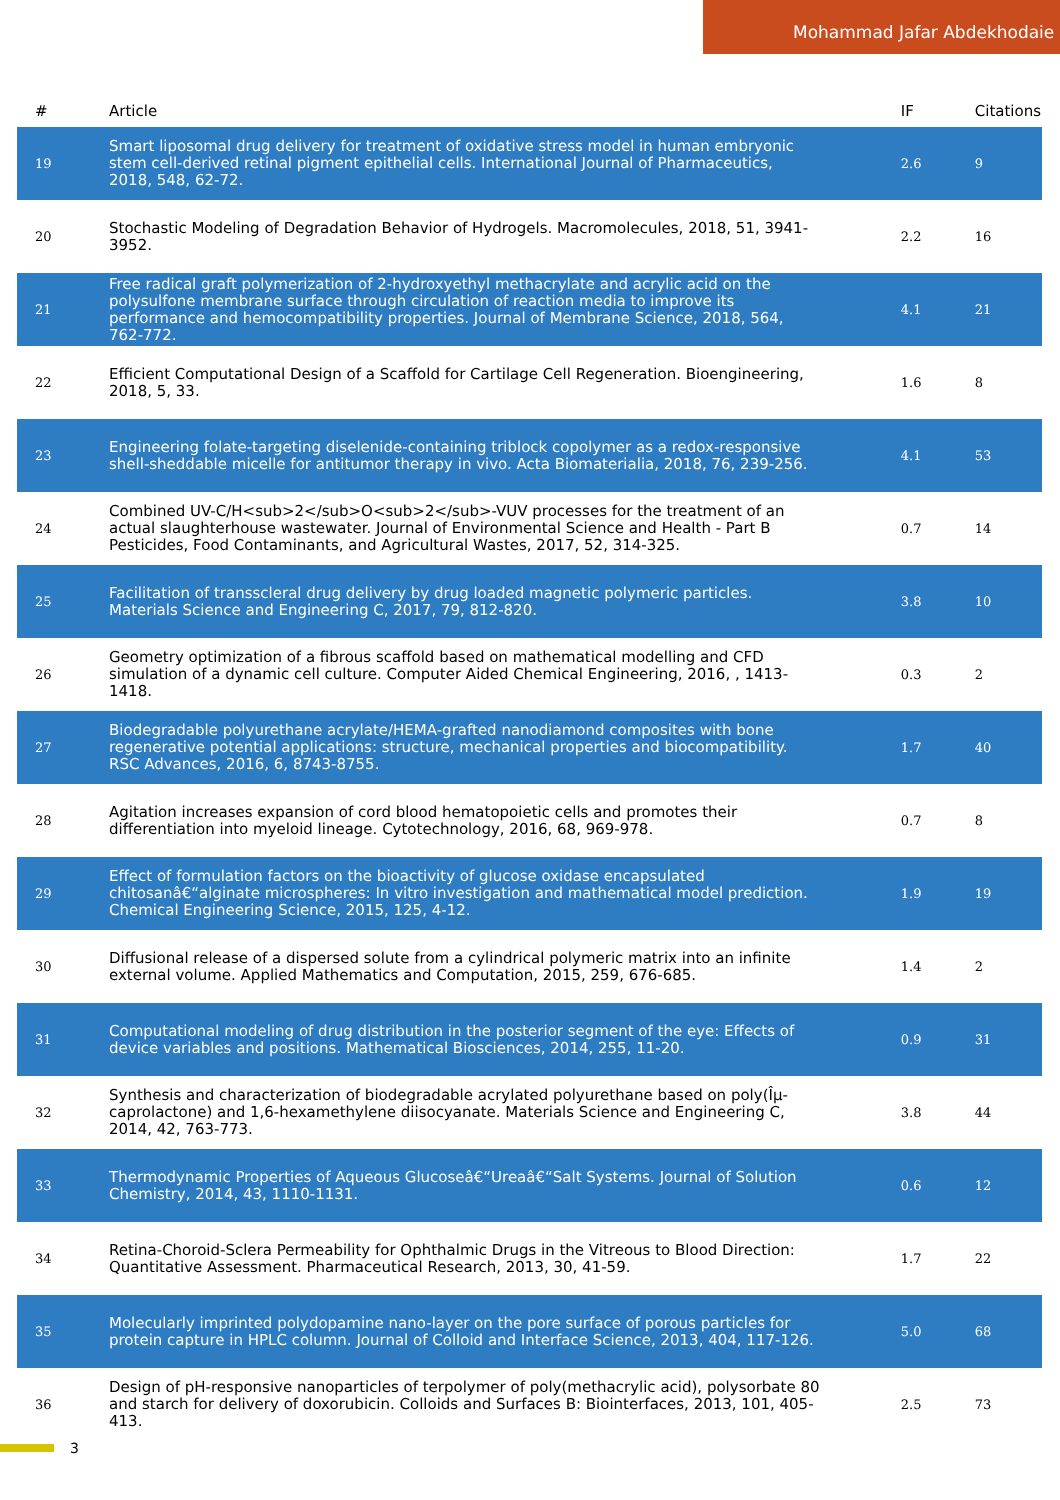Mohammad Jafar Abdekhodaie
| # | Article | IF | Citations |
| --- | --- | --- | --- |
| 19 | Smart liposomal drug delivery for treatment of oxidative stress model in human embryonic stem cell-derived retinal pigment epithelial cells. International Journal of Pharmaceutics, 2018, 548, 62-72. | 2.6 | 9 |
| 20 | Stochastic Modeling of Degradation Behavior of Hydrogels. Macromolecules, 2018, 51, 3941-3952. | 2.2 | 16 |
| 21 | Free radical graft polymerization of 2-hydroxyethyl methacrylate and acrylic acid on the polysulfone membrane surface through circulation of reaction media to improve its performance and hemocompatibility properties. Journal of Membrane Science, 2018, 564, 762-772. | 4.1 | 21 |
| 22 | Efficient Computational Design of a Scaffold for Cartilage Cell Regeneration. Bioengineering, 2018, 5, 33. | 1.6 | 8 |
| 23 | Engineering folate-targeting diselenide-containing triblock copolymer as a redox-responsive shell-sheddable micelle for antitumor therapy in vivo. Acta Biomaterialia, 2018, 76, 239-256. | 4.1 | 53 |
| 24 | Combined UV-C/H<sub>2</sub>O<sub>2</sub>-VUV processes for the treatment of an actual slaughterhouse wastewater. Journal of Environmental Science and Health - Part B Pesticides, Food Contaminants, and Agricultural Wastes, 2017, 52, 314-325. | 0.7 | 14 |
| 25 | Facilitation of transscleral drug delivery by drug loaded magnetic polymeric particles. Materials Science and Engineering C, 2017, 79, 812-820. | 3.8 | 10 |
| 26 | Geometry optimization of a fibrous scaffold based on mathematical modelling and CFD simulation of a dynamic cell culture. Computer Aided Chemical Engineering, 2016, , 1413-1418. | 0.3 | 2 |
| 27 | Biodegradable polyurethane acrylate/HEMA-grafted nanodiamond composites with bone regenerative potential applications: structure, mechanical properties and biocompatibility. RSC Advances, 2016, 6, 8743-8755. | 1.7 | 40 |
| 28 | Agitation increases expansion of cord blood hematopoietic cells and promotes their differentiation into myeloid lineage. Cytotechnology, 2016, 68, 969-978. | 0.7 | 8 |
| 29 | Effect of formulation factors on the bioactivity of glucose oxidase encapsulated chitosanâ€“alginate microspheres: In vitro investigation and mathematical model prediction. Chemical Engineering Science, 2015, 125, 4-12. | 1.9 | 19 |
| 30 | Diffusional release of a dispersed solute from a cylindrical polymeric matrix into an infinite external volume. Applied Mathematics and Computation, 2015, 259, 676-685. | 1.4 | 2 |
| 31 | Computational modeling of drug distribution in the posterior segment of the eye: Effects of device variables and positions. Mathematical Biosciences, 2014, 255, 11-20. | 0.9 | 31 |
| 32 | Synthesis and characterization of biodegradable acrylated polyurethane based on poly(Îµ-caprolactone) and 1,6-hexamethylene diisocyanate. Materials Science and Engineering C, 2014, 42, 763-773. | 3.8 | 44 |
| 33 | Thermodynamic Properties of Aqueous Glucoseâ€“Ureaâ€“Salt Systems. Journal of Solution Chemistry, 2014, 43, 1110-1131. | 0.6 | 12 |
| 34 | Retina-Choroid-Sclera Permeability for Ophthalmic Drugs in the Vitreous to Blood Direction: Quantitative Assessment. Pharmaceutical Research, 2013, 30, 41-59. | 1.7 | 22 |
| 35 | Molecularly imprinted polydopamine nano-layer on the pore surface of porous particles for protein capture in HPLC column. Journal of Colloid and Interface Science, 2013, 404, 117-126. | 5.0 | 68 |
| 36 | Design of pH-responsive nanoparticles of terpolymer of poly(methacrylic acid), polysorbate 80 and starch for delivery of doxorubicin. Colloids and Surfaces B: Biointerfaces, 2013, 101, 405-413. | 2.5 | 73 |
3